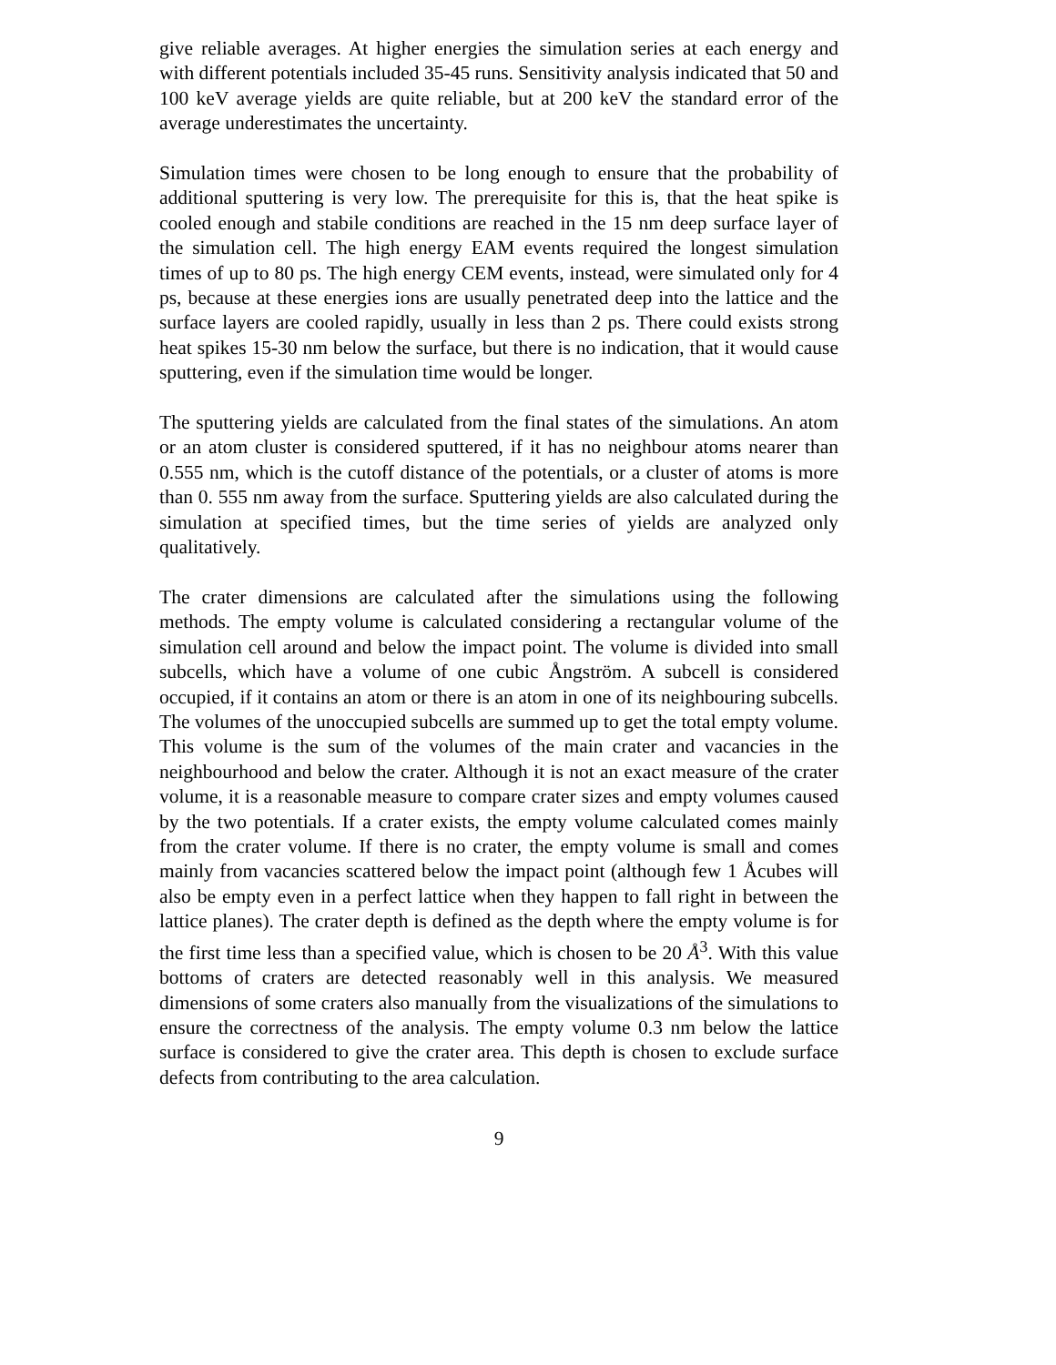give reliable averages. At higher energies the simulation series at each energy and with different potentials included 35-45 runs. Sensitivity analysis indicated that 50 and 100 keV average yields are quite reliable, but at 200 keV the standard error of the average underestimates the uncertainty.
Simulation times were chosen to be long enough to ensure that the probability of additional sputtering is very low. The prerequisite for this is, that the heat spike is cooled enough and stabile conditions are reached in the 15 nm deep surface layer of the simulation cell. The high energy EAM events required the longest simulation times of up to 80 ps. The high energy CEM events, instead, were simulated only for 4 ps, because at these energies ions are usually penetrated deep into the lattice and the surface layers are cooled rapidly, usually in less than 2 ps. There could exists strong heat spikes 15-30 nm below the surface, but there is no indication, that it would cause sputtering, even if the simulation time would be longer.
The sputtering yields are calculated from the final states of the simulations. An atom or an atom cluster is considered sputtered, if it has no neighbour atoms nearer than 0.555 nm, which is the cutoff distance of the potentials, or a cluster of atoms is more than 0. 555 nm away from the surface. Sputtering yields are also calculated during the simulation at specified times, but the time series of yields are analyzed only qualitatively.
The crater dimensions are calculated after the simulations using the following methods. The empty volume is calculated considering a rectangular volume of the simulation cell around and below the impact point. The volume is divided into small subcells, which have a volume of one cubic Ångström. A subcell is considered occupied, if it contains an atom or there is an atom in one of its neighbouring subcells. The volumes of the unoccupied subcells are summed up to get the total empty volume. This volume is the sum of the volumes of the main crater and vacancies in the neighbourhood and below the crater. Although it is not an exact measure of the crater volume, it is a reasonable measure to compare crater sizes and empty volumes caused by the two potentials. If a crater exists, the empty volume calculated comes mainly from the crater volume. If there is no crater, the empty volume is small and comes mainly from vacancies scattered below the impact point (although few 1 Åcubes will also be empty even in a perfect lattice when they happen to fall right in between the lattice planes). The crater depth is defined as the depth where the empty volume is for the first time less than a specified value, which is chosen to be 20 Å<sup>3</sup>. With this value bottoms of craters are detected reasonably well in this analysis. We measured dimensions of some craters also manually from the visualizations of the simulations to ensure the correctness of the analysis. The empty volume 0.3 nm below the lattice surface is considered to give the crater area. This depth is chosen to exclude surface defects from contributing to the area calculation.
9